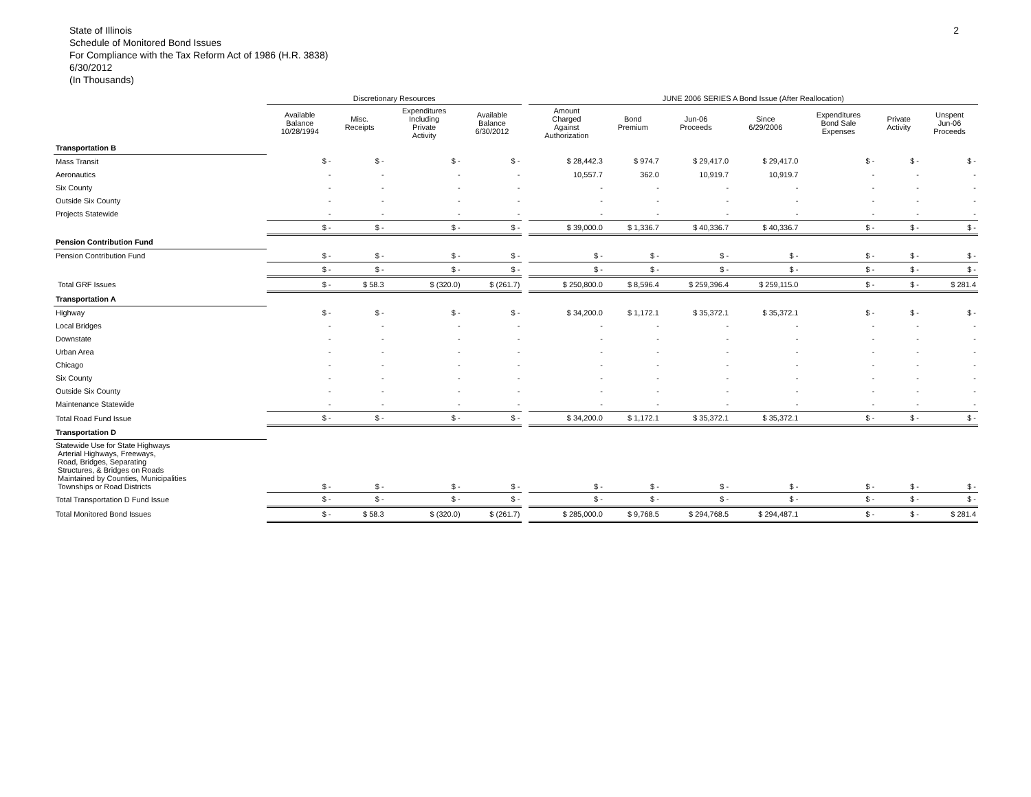State of Illinois
Schedule of Monitored Bond Issues
For Compliance with the Tax Reform Act of 1986 (H.R. 3838)
6/30/2012
(In Thousands)
2
| | Discretionary Resources | | | | | JUNE 2006 SERIES A Bond Issue (After Reallocation) | | | | | | |
| --- | --- | --- | --- | --- | --- | --- | --- | --- | --- | --- | --- | --- |
| | Available Balance 10/28/1994 | Misc. Receipts | Expenditures Including Private Activity | Available Balance 6/30/2012 | | Amount Charged Against Authorization | Bond Premium | Jun-06 Proceeds | Since 6/29/2006 | Expenditures Bond Sale Expenses | Private Activity | Unspent Jun-06 Proceeds |
| Transportation B | | | | | | | | | | | | |
| Mass Transit | $ - | $ - | $ - | $ - | | $ 28,442.3 | $ 974.7 | $ 29,417.0 | $ 29,417.0 | $ - | $ - | $ - |
| Aeronautics | - | - | - | - | | 10,557.7 | 362.0 | 10,919.7 | 10,919.7 | - | - | - |
| Six County | - | - | - | - | | - | - | - | - | - | - | - |
| Outside Six County | - | - | - | - | | - | - | - | - | - | - | - |
| Projects Statewide | - | - | - | - | | - | - | - | - | - | - | - |
| | $ - | $ - | $ - | $ - | | $ 39,000.0 | $ 1,336.7 | $ 40,336.7 | $ 40,336.7 | $ - | $ - | $ - |
| Pension Contribution Fund | | | | | | | | | | | | |
| Pension Contribution Fund | $ - | $ - | $ - | $ - | | $ - | $ - | $ - | $ - | $ - | $ - | $ - |
| | $ - | $ - | $ - | $ - | | $ - | $ - | $ - | $ - | $ - | $ - | $ - |
| Total GRF Issues | $ - | $ 58.3 | $ (320.0) | $ (261.7) | | $ 250,800.0 | $ 8,596.4 | $ 259,396.4 | $ 259,115.0 | $ - | $ - | $ 281.4 |
| Transportation A | | | | | | | | | | | | |
| Highway | $ - | $ - | $ - | $ - | | $ 34,200.0 | $ 1,172.1 | $ 35,372.1 | $ 35,372.1 | $ - | $ - | $ - |
| Local Bridges | - | - | - | - | | - | - | - | - | - | - | - |
| Downstate | - | - | - | - | | - | - | - | - | - | - | - |
| Urban Area | - | - | - | - | | - | - | - | - | - | - | - |
| Chicago | - | - | - | - | | - | - | - | - | - | - | - |
| Six County | - | - | - | - | | - | - | - | - | - | - | - |
| Outside Six County | - | - | - | - | | - | - | - | - | - | - | - |
| Maintenance Statewide | - | - | - | - | | - | - | - | - | - | - | - |
| Total Road Fund Issue | $ - | $ - | $ - | $ - | | $ 34,200.0 | $ 1,172.1 | $ 35,372.1 | $ 35,372.1 | $ - | $ - | $ - |
| Transportation D | | | | | | | | | | | | |
| Statewide Use for State Highways Arterial Highways, Freeways, Road, Bridges, Separating Structures, & Bridges on Roads Maintained by Counties, Municipalities Townships or Road Districts | $ - | $ - | $ - | $ - | | $ - | $ - | $ - | $ - | $ - | $ - | $ - |
| Total Transportation D Fund Issue | $ - | $ - | $ - | $ - | | $ - | $ - | $ - | $ - | $ - | $ - | $ - |
| Total Monitored Bond Issues | $ - | $ 58.3 | $ (320.0) | $ (261.7) | | $ 285,000.0 | $ 9,768.5 | $ 294,768.5 | $ 294,487.1 | $ - | $ - | $ 281.4 |